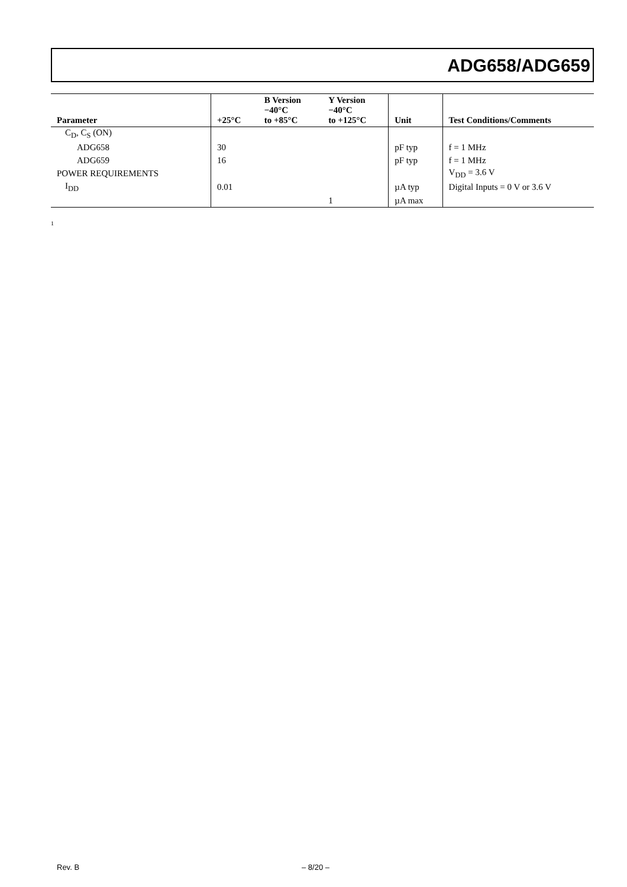ADG658/ADG659
| Parameter | +25°C | B Version −40°C to +85°C | Y Version −40°C to +125°C | Unit | Test Conditions/Comments |
| --- | --- | --- | --- | --- | --- |
| C<sub>D</sub>, C<sub>S</sub> (ON) | | | | | |
| ADG658 | 30 | | | pF typ | f = 1 MHz |
| ADG659 | 16 | | | pF typ | f = 1 MHz |
| POWER REQUIREMENTS | | | | | V<sub>DD</sub> = 3.6 V |
| I<sub>DD</sub> | 0.01 | | | µA typ | Digital Inputs = 0 V or 3.6 V |
| | | | 1 | µA max | |
<sup>1</sup>
Rev. B – 8/20 –